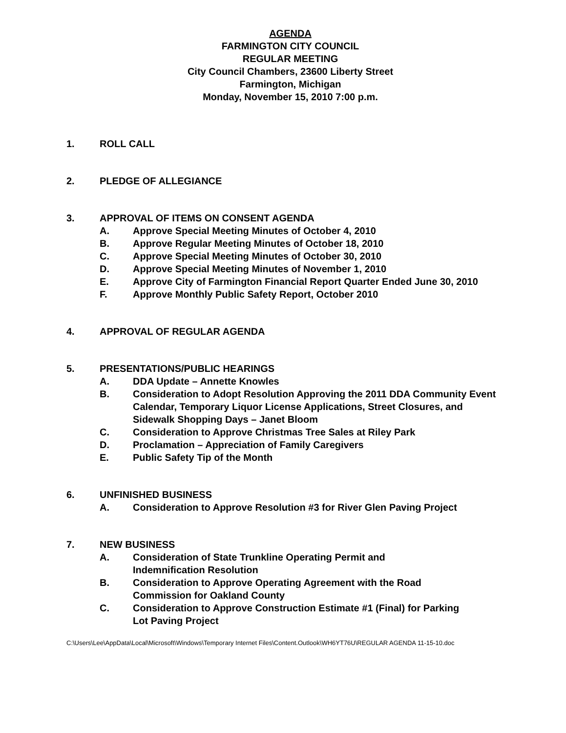AGENDA
FARMINGTON CITY COUNCIL
REGULAR MEETING
City Council Chambers, 23600 Liberty Street
Farmington, Michigan
Monday, November 15, 2010 7:00 p.m.
1. ROLL CALL
2. PLEDGE OF ALLEGIANCE
3. APPROVAL OF ITEMS ON CONSENT AGENDA
A. Approve Special Meeting Minutes of October 4, 2010
B. Approve Regular Meeting Minutes of October 18, 2010
C. Approve Special Meeting Minutes of October 30, 2010
D. Approve Special Meeting Minutes of November 1, 2010
E. Approve City of Farmington Financial Report Quarter Ended June 30, 2010
F. Approve Monthly Public Safety Report, October 2010
4. APPROVAL OF REGULAR AGENDA
5. PRESENTATIONS/PUBLIC HEARINGS
A. DDA Update – Annette Knowles
B. Consideration to Adopt Resolution Approving the 2011 DDA Community Event Calendar, Temporary Liquor License Applications, Street Closures, and Sidewalk Shopping Days – Janet Bloom
C. Consideration to Approve Christmas Tree Sales at Riley Park
D. Proclamation – Appreciation of Family Caregivers
E. Public Safety Tip of the Month
6. UNFINISHED BUSINESS
A. Consideration to Approve Resolution #3 for River Glen Paving Project
7. NEW BUSINESS
A. Consideration of State Trunkline Operating Permit and Indemnification Resolution
B. Consideration to Approve Operating Agreement with the Road Commission for Oakland County
C. Consideration to Approve Construction Estimate #1 (Final) for Parking Lot Paving Project
C:\Users\Lee\AppData\Local\Microsoft\Windows\Temporary Internet Files\Content.Outlook\WH6YT76U\REGULAR AGENDA 11-15-10.doc